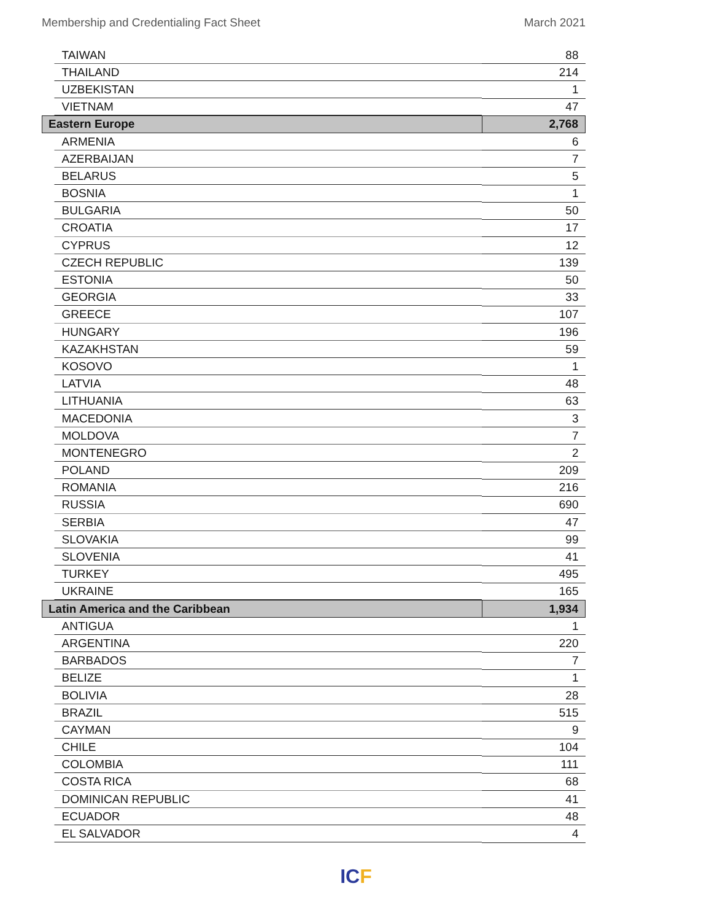Membership and Credentialing Fact Sheet March 2021
| TAIWAN | 88 |
| THAILAND | 214 |
| UZBEKISTAN | 1 |
| VIETNAM | 47 |
| Eastern Europe | 2,768 |
| ARMENIA | 6 |
| AZERBAIJAN | 7 |
| BELARUS | 5 |
| BOSNIA | 1 |
| BULGARIA | 50 |
| CROATIA | 17 |
| CYPRUS | 12 |
| CZECH REPUBLIC | 139 |
| ESTONIA | 50 |
| GEORGIA | 33 |
| GREECE | 107 |
| HUNGARY | 196 |
| KAZAKHSTAN | 59 |
| KOSOVO | 1 |
| LATVIA | 48 |
| LITHUANIA | 63 |
| MACEDONIA | 3 |
| MOLDOVA | 7 |
| MONTENEGRO | 2 |
| POLAND | 209 |
| ROMANIA | 216 |
| RUSSIA | 690 |
| SERBIA | 47 |
| SLOVAKIA | 99 |
| SLOVENIA | 41 |
| TURKEY | 495 |
| UKRAINE | 165 |
| Latin America and the Caribbean | 1,934 |
| ANTIGUA | 1 |
| ARGENTINA | 220 |
| BARBADOS | 7 |
| BELIZE | 1 |
| BOLIVIA | 28 |
| BRAZIL | 515 |
| CAYMAN | 9 |
| CHILE | 104 |
| COLOMBIA | 111 |
| COSTA RICA | 68 |
| DOMINICAN REPUBLIC | 41 |
| ECUADOR | 48 |
| EL SALVADOR | 4 |
ICF